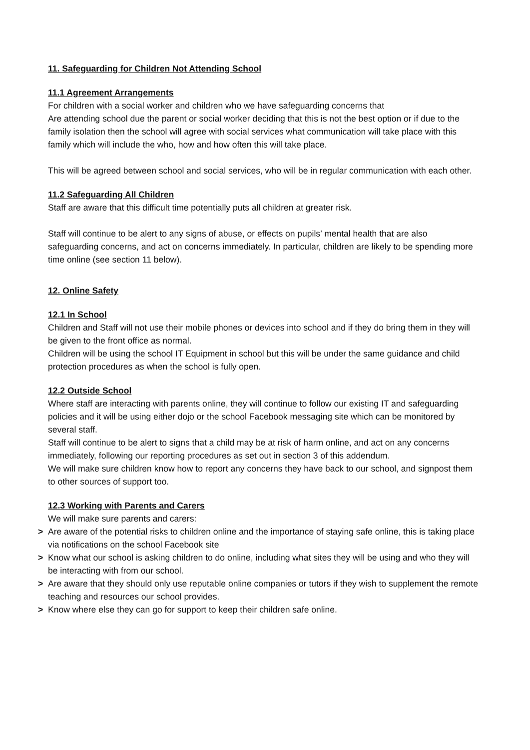11. Safeguarding for Children Not Attending School
11.1 Agreement Arrangements
For children with a social worker and children who we have safeguarding concerns that
Are attending school due the parent or social worker deciding that this is not the best option or if due to the family isolation then the school will agree with social services what communication will take place with this family which will include the who, how and how often this will take place.
This will be agreed between school and social services, who will be in regular communication with each other.
11.2 Safeguarding All Children
Staff are aware that this difficult time potentially puts all children at greater risk.
Staff will continue to be alert to any signs of abuse, or effects on pupils’ mental health that are also safeguarding concerns, and act on concerns immediately. In particular, children are likely to be spending more time online (see section 11 below).
12. Online Safety
12.1 In School
Children and Staff will not use their mobile phones or devices into school and if they do bring them in they will be given to the front office as normal.
Children will be using the school IT Equipment in school but this will be under the same guidance and child protection procedures as when the school is fully open.
12.2 Outside School
Where staff are interacting with parents online, they will continue to follow our existing IT and safeguarding policies and it will be using either dojo or the school Facebook messaging site which can be monitored by several staff.
Staff will continue to be alert to signs that a child may be at risk of harm online, and act on any concerns immediately, following our reporting procedures as set out in section 3 of this addendum.
We will make sure children know how to report any concerns they have back to our school, and signpost them to other sources of support too.
12.3 Working with Parents and Carers
We will make sure parents and carers:
> Are aware of the potential risks to children online and the importance of staying safe online, this is taking place via notifications on the school Facebook site
> Know what our school is asking children to do online, including what sites they will be using and who they will be interacting with from our school.
> Are aware that they should only use reputable online companies or tutors if they wish to supplement the remote teaching and resources our school provides.
> Know where else they can go for support to keep their children safe online.